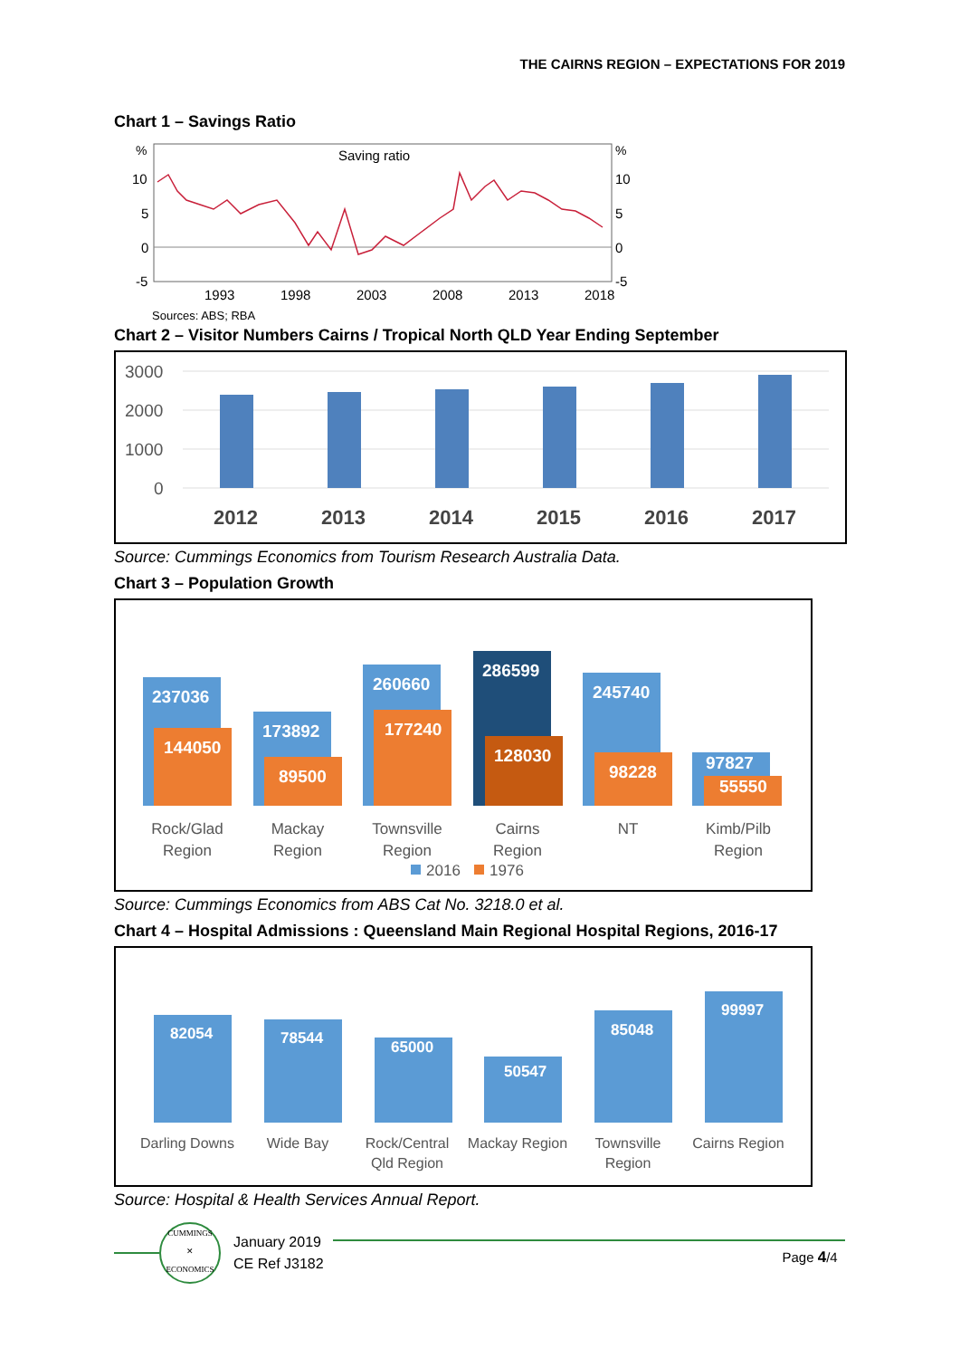THE CAIRNS REGION – EXPECTATIONS FOR 2019
Chart 1 – Savings Ratio
%
%
Saving ratio
10
5
0
-5
10
5
0
-5
1993
1998
2003
2008
2013
2018
Sources: ABS; RBA
Chart 2 – Visitor Numbers Cairns / Tropical North QLD Year Ending September
3000
2000
1000
0
2012
2013
2014
2015
2016
2017
Source: Cummings Economics from Tourism Research Australia Data.
Chart 3 – Population Growth
237036
144050
173892
89500
260660
177240
286599
128030
245740
98228
97827
55550
Rock/Glad
Region
Mackay
Region
Townsville
Region
Cairns
Region
NT
Kimb/Pilb
Region
2016
1976
Source: Cummings Economics from ABS Cat No. 3218.0 et al.
Chart 4 – Hospital Admissions : Queensland Main Regional Hospital Regions, 2016-17
82054
78544
65000
50547
85048
99997
Darling Downs
Wide Bay
Rock/Central
Qld Region
Mackay Region
Townsville
Region
Cairns Region
Source: Hospital & Health Services Annual Report.
CUMMINGS
✕
ECONOMICS
January 2019
CE Ref J3182
Page 4/4